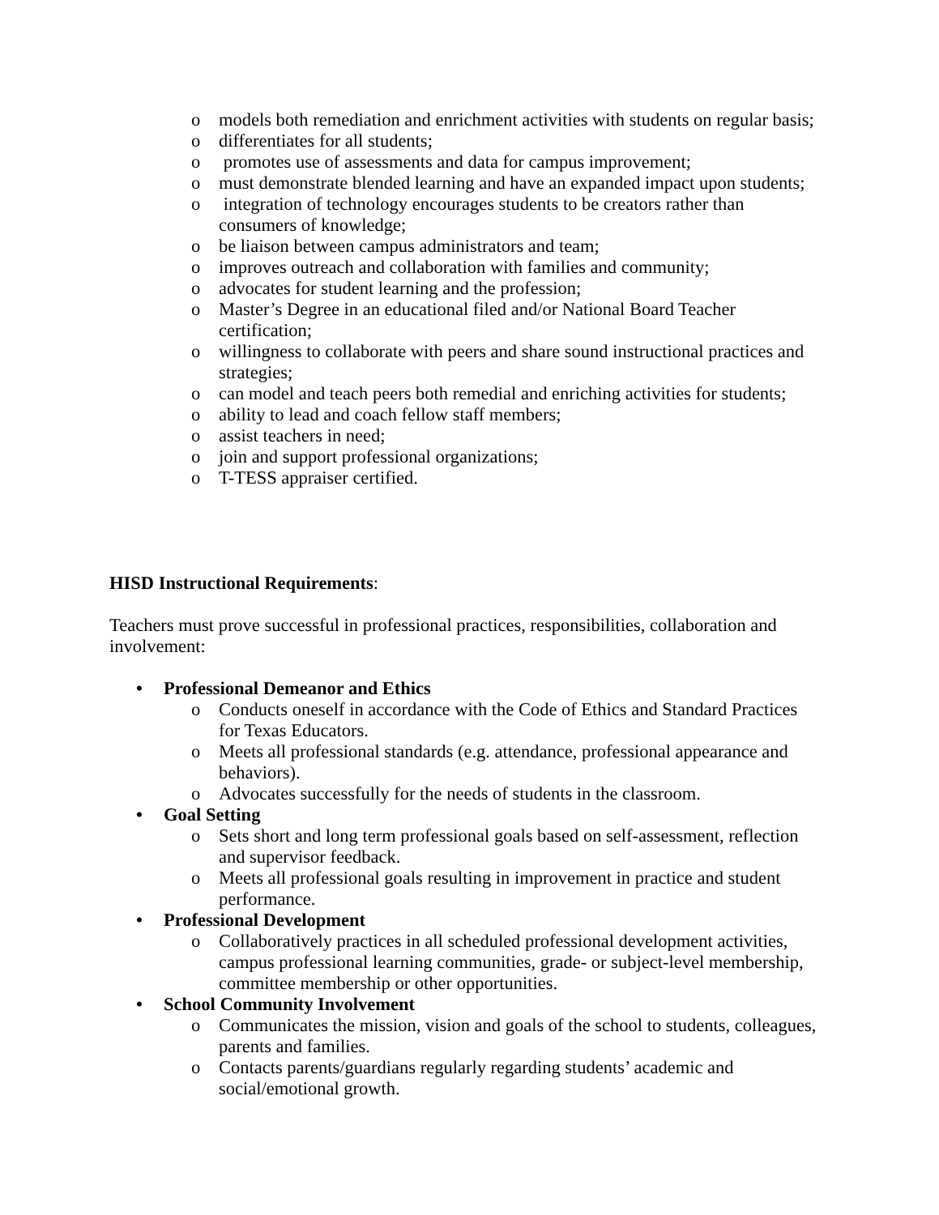o models both remediation and enrichment activities with students on regular basis;
o differentiates for all students;
o promotes use of assessments and data for campus improvement;
o must demonstrate blended learning and have an expanded impact upon students;
o integration of technology encourages students to be creators rather than consumers of knowledge;
o be liaison between campus administrators and team;
o improves outreach and collaboration with families and community;
o advocates for student learning and the profession;
o Master’s Degree in an educational filed and/or National Board Teacher certification;
o willingness to collaborate with peers and share sound instructional practices and strategies;
o can model and teach peers both remedial and enriching activities for students;
o ability to lead and coach fellow staff members;
o assist teachers in need;
o join and support professional organizations;
o T-TESS appraiser certified.
HISD Instructional Requirements:
Teachers must prove successful in professional practices, responsibilities, collaboration and involvement:
• Professional Demeanor and Ethics
o Conducts oneself in accordance with the Code of Ethics and Standard Practices for Texas Educators.
o Meets all professional standards (e.g. attendance, professional appearance and behaviors).
o Advocates successfully for the needs of students in the classroom.
• Goal Setting
o Sets short and long term professional goals based on self-assessment, reflection and supervisor feedback.
o Meets all professional goals resulting in improvement in practice and student performance.
• Professional Development
o Collaboratively practices in all scheduled professional development activities, campus professional learning communities, grade- or subject-level membership, committee membership or other opportunities.
• School Community Involvement
o Communicates the mission, vision and goals of the school to students, colleagues, parents and families.
o Contacts parents/guardians regularly regarding students’ academic and social/emotional growth.